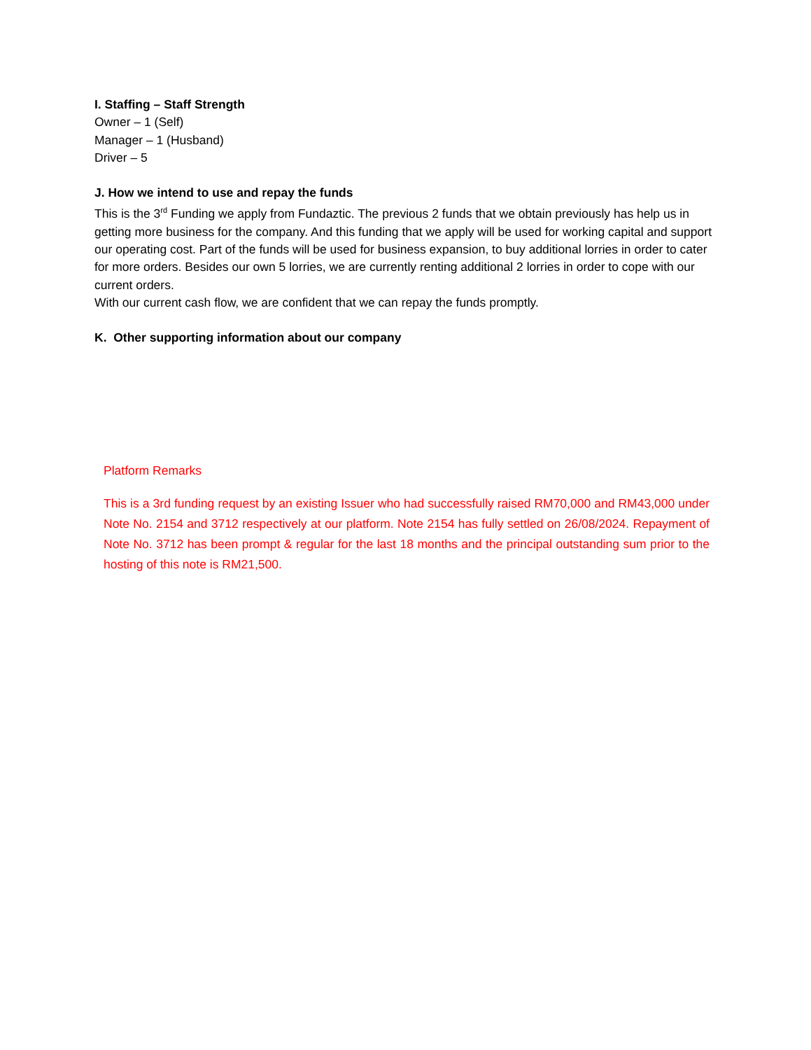I. Staffing – Staff Strength
Owner – 1 (Self)
Manager – 1 (Husband)
Driver – 5
J. How we intend to use and repay the funds
This is the 3<sup>rd</sup> Funding we apply from Fundaztic. The previous 2 funds that we obtain previously has help us in getting more business for the company. And this funding that we apply will be used for working capital and support our operating cost. Part of the funds will be used for business expansion, to buy additional lorries in order to cater for more orders. Besides our own 5 lorries, we are currently renting additional 2 lorries in order to cope with our current orders.
With our current cash flow, we are confident that we can repay the funds promptly.
K. Other supporting information about our company
Platform Remarks
This is a 3rd funding request by an existing Issuer who had successfully raised RM70,000 and RM43,000 under Note No. 2154 and 3712 respectively at our platform. Note 2154 has fully settled on 26/08/2024. Repayment of Note No. 3712 has been prompt & regular for the last 18 months and the principal outstanding sum prior to the hosting of this note is RM21,500.